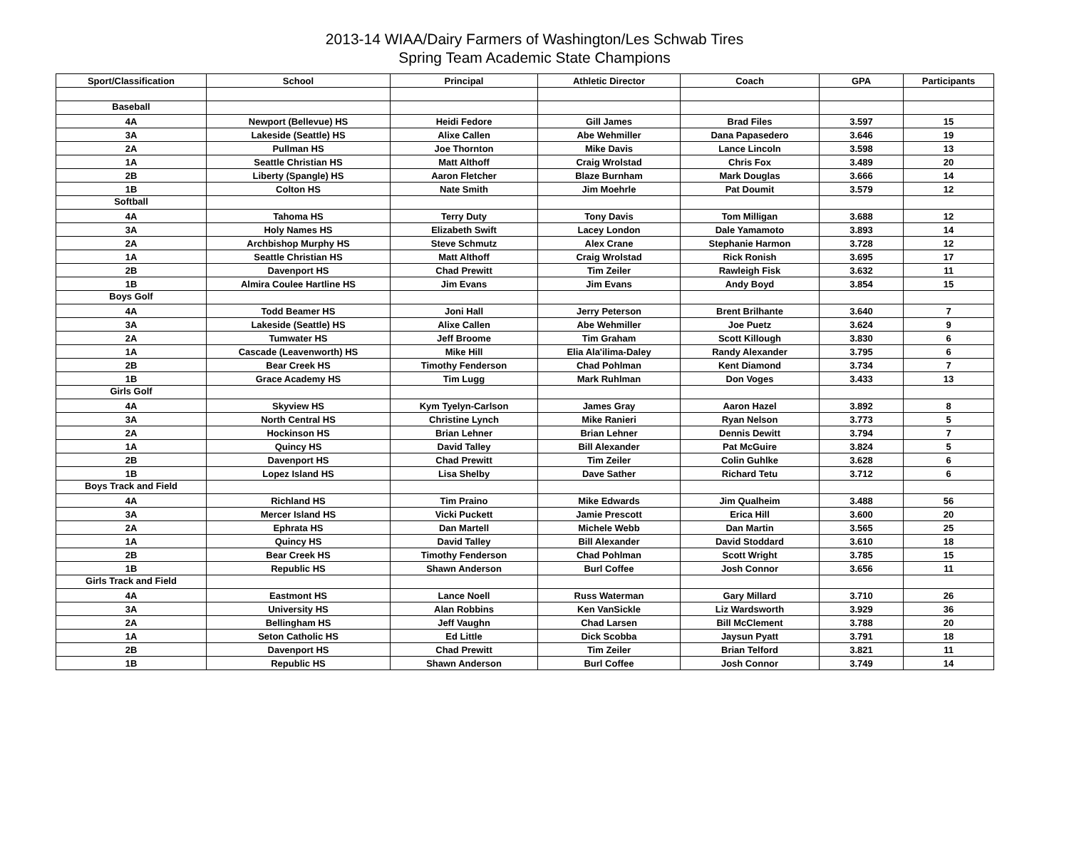2013-14 WIAA/Dairy Farmers of Washington/Les Schwab Tires
Spring Team Academic State Champions
| Sport/Classification | School | Principal | Athletic Director | Coach | GPA | Participants |
| --- | --- | --- | --- | --- | --- | --- |
| Baseball | | | | | | |
| 4A | Newport (Bellevue) HS | Heidi Fedore | Gill James | Brad Files | 3.597 | 15 |
| 3A | Lakeside (Seattle) HS | Alixe Callen | Abe Wehmiller | Dana Papasedero | 3.646 | 19 |
| 2A | Pullman HS | Joe Thornton | Mike Davis | Lance Lincoln | 3.598 | 13 |
| 1A | Seattle Christian HS | Matt Althoff | Craig Wrolstad | Chris Fox | 3.489 | 20 |
| 2B | Liberty (Spangle) HS | Aaron Fletcher | Blaze Burnham | Mark Douglas | 3.666 | 14 |
| 1B | Colton HS | Nate Smith | Jim Moehrle | Pat Doumit | 3.579 | 12 |
| Softball | | | | | | |
| 4A | Tahoma HS | Terry Duty | Tony Davis | Tom Milligan | 3.688 | 12 |
| 3A | Holy Names HS | Elizabeth Swift | Lacey London | Dale Yamamoto | 3.893 | 14 |
| 2A | Archbishop Murphy HS | Steve Schmutz | Alex Crane | Stephanie Harmon | 3.728 | 12 |
| 1A | Seattle Christian HS | Matt Althoff | Craig Wrolstad | Rick Ronish | 3.695 | 17 |
| 2B | Davenport HS | Chad Prewitt | Tim Zeiler | Rawleigh Fisk | 3.632 | 11 |
| 1B | Almira Coulee Hartline HS | Jim Evans | Jim Evans | Andy Boyd | 3.854 | 15 |
| Boys Golf | | | | | | |
| 4A | Todd Beamer HS | Joni Hall | Jerry Peterson | Brent Brilhante | 3.640 | 7 |
| 3A | Lakeside (Seattle) HS | Alixe Callen | Abe Wehmiller | Joe Puetz | 3.624 | 9 |
| 2A | Tumwater HS | Jeff Broome | Tim Graham | Scott Killough | 3.830 | 6 |
| 1A | Cascade (Leavenworth) HS | Mike Hill | Elia Ala'ilima-Daley | Randy Alexander | 3.795 | 6 |
| 2B | Bear Creek HS | Timothy Fenderson | Chad Pohlman | Kent Diamond | 3.734 | 7 |
| 1B | Grace Academy HS | Tim Lugg | Mark Ruhlman | Don Voges | 3.433 | 13 |
| Girls Golf | | | | | | |
| 4A | Skyview HS | Kym Tyelyn-Carlson | James Gray | Aaron Hazel | 3.892 | 8 |
| 3A | North Central HS | Christine Lynch | Mike Ranieri | Ryan Nelson | 3.773 | 5 |
| 2A | Hockinson HS | Brian Lehner | Brian Lehner | Dennis Dewitt | 3.794 | 7 |
| 1A | Quincy HS | David Talley | Bill Alexander | Pat McGuire | 3.824 | 5 |
| 2B | Davenport HS | Chad Prewitt | Tim Zeiler | Colin Guhlke | 3.628 | 6 |
| 1B | Lopez Island HS | Lisa Shelby | Dave Sather | Richard Tetu | 3.712 | 6 |
| Boys Track and Field | | | | | | |
| 4A | Richland HS | Tim Praino | Mike Edwards | Jim Qualheim | 3.488 | 56 |
| 3A | Mercer Island HS | Vicki Puckett | Jamie Prescott | Erica Hill | 3.600 | 20 |
| 2A | Ephrata HS | Dan Martell | Michele Webb | Dan Martin | 3.565 | 25 |
| 1A | Quincy HS | David Talley | Bill Alexander | David Stoddard | 3.610 | 18 |
| 2B | Bear Creek HS | Timothy Fenderson | Chad Pohlman | Scott Wright | 3.785 | 15 |
| 1B | Republic HS | Shawn Anderson | Burl Coffee | Josh Connor | 3.656 | 11 |
| Girls Track and Field | | | | | | |
| 4A | Eastmont HS | Lance Noell | Russ Waterman | Gary Millard | 3.710 | 26 |
| 3A | University HS | Alan Robbins | Ken VanSickle | Liz Wardsworth | 3.929 | 36 |
| 2A | Bellingham HS | Jeff Vaughn | Chad Larsen | Bill McClement | 3.788 | 20 |
| 1A | Seton Catholic HS | Ed Little | Dick Scobba | Jaysun Pyatt | 3.791 | 18 |
| 2B | Davenport HS | Chad Prewitt | Tim Zeiler | Brian Telford | 3.821 | 11 |
| 1B | Republic HS | Shawn Anderson | Burl Coffee | Josh Connor | 3.749 | 14 |